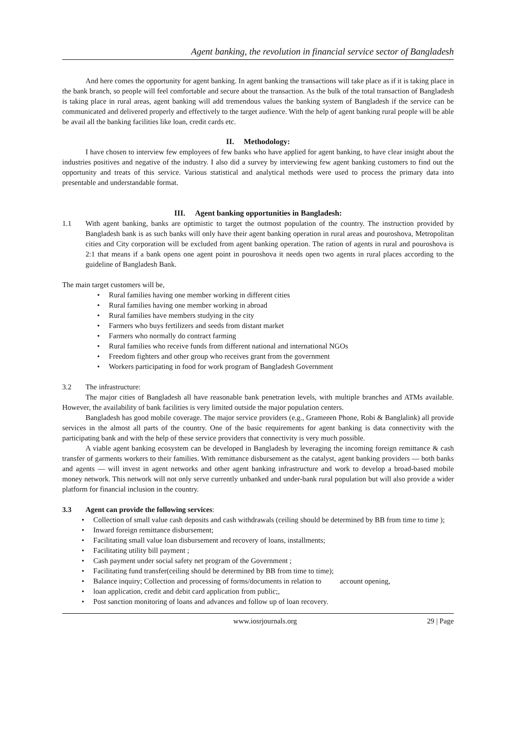Agent banking, the revolution in financial service sector of Bangladesh
And here comes the opportunity for agent banking. In agent banking the transactions will take place as if it is taking place in the bank branch, so people will feel comfortable and secure about the transaction. As the bulk of the total transaction of Bangladesh is taking place in rural areas, agent banking will add tremendous values the banking system of Bangladesh if the service can be communicated and delivered properly and effectively to the target audience. With the help of agent banking rural people will be able be avail all the banking facilities like loan, credit cards etc.
II. Methodology:
I have chosen to interview few employees of few banks who have applied for agent banking, to have clear insight about the industries positives and negative of the industry. I also did a survey by interviewing few agent banking customers to find out the opportunity and treats of this service. Various statistical and analytical methods were used to process the primary data into presentable and understandable format.
III. Agent banking opportunities in Bangladesh:
1.1 With agent banking, banks are optimistic to target the outmost population of the country. The instruction provided by Bangladesh bank is as such banks will only have their agent banking operation in rural areas and pouroshova, Metropolitan cities and City corporation will be excluded from agent banking operation. The ration of agents in rural and pouroshova is 2:1 that means if a bank opens one agent point in pouroshova it needs open two agents in rural places according to the guideline of Bangladesh Bank.
The main target customers will be,
• Rural families having one member working in different cities
• Rural families having one member working in abroad
• Rural families have members studying in the city
• Farmers who buys fertilizers and seeds from distant market
• Farmers who normally do contract farming
• Rural families who receive funds from different national and international NGOs
• Freedom fighters and other group who receives grant from the government
• Workers participating in food for work program of Bangladesh Government
3.2 The infrastructure:
The major cities of Bangladesh all have reasonable bank penetration levels, with multiple branches and ATMs available. However, the availability of bank facilities is very limited outside the major population centers.
Bangladesh has good mobile coverage. The major service providers (e.g., Grameeen Phone, Robi & Banglalink) all provide services in the almost all parts of the country. One of the basic requirements for agent banking is data connectivity with the participating bank and with the help of these service providers that connectivity is very much possible.
A viable agent banking ecosystem can be developed in Bangladesh by leveraging the incoming foreign remittance & cash transfer of garments workers to their families. With remittance disbursement as the catalyst, agent banking providers — both banks and agents — will invest in agent networks and other agent banking infrastructure and work to develop a broad-based mobile money network. This network will not only serve currently unbanked and under-bank rural population but will also provide a wider platform for financial inclusion in the country.
3.3 Agent can provide the following services:
• Collection of small value cash deposits and cash withdrawals (ceiling should be determined by BB from time to time );
• Inward foreign remittance disbursement;
• Facilitating small value loan disbursement and recovery of loans, installments;
• Facilitating utility bill payment ;
• Cash payment under social safety net program of the Government ;
• Facilitating fund transfer(ceiling should be determined by BB from time to time);
• Balance inquiry; Collection and processing of forms/documents in relation to account opening,
• loan application, credit and debit card application from public;,
• Post sanction monitoring of loans and advances and follow up of loan recovery.
www.iosrjournals.org 29 | Page